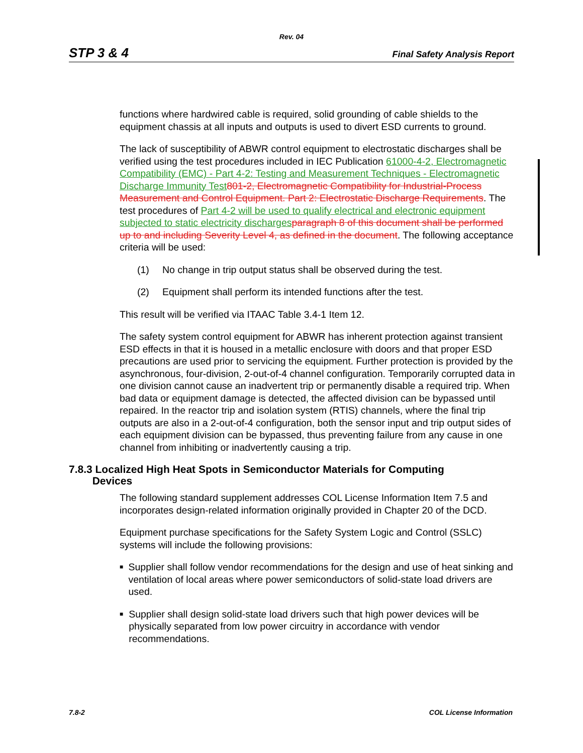Rev. 04
STP 3 & 4 Final Safety Analysis Report
functions where hardwired cable is required, solid grounding of cable shields to the equipment chassis at all inputs and outputs is used to divert ESD currents to ground.
The lack of susceptibility of ABWR control equipment to electrostatic discharges shall be verified using the test procedures included in IEC Publication 61000-4-2, Electromagnetic Compatibility (EMC) - Part 4-2: Testing and Measurement Techniques - Electromagnetic Discharge Immunity Test 801-2, Electromagnetic Compatibility for Industrial-Process Measurement and Control Equipment. Part 2: Electrostatic Discharge Requirements. The test procedures of Part 4-2 will be used to qualify electrical and electronic equipment subjected to static electricity discharges paragraph 8 of this document shall be performed up to and including Severity Level 4, as defined in the document. The following acceptance criteria will be used:
(1) No change in trip output status shall be observed during the test.
(2) Equipment shall perform its intended functions after the test.
This result will be verified via ITAAC Table 3.4-1 Item 12.
The safety system control equipment for ABWR has inherent protection against transient ESD effects in that it is housed in a metallic enclosure with doors and that proper ESD precautions are used prior to servicing the equipment. Further protection is provided by the asynchronous, four-division, 2-out-of-4 channel configuration. Temporarily corrupted data in one division cannot cause an inadvertent trip or permanently disable a required trip. When bad data or equipment damage is detected, the affected division can be bypassed until repaired. In the reactor trip and isolation system (RTIS) channels, where the final trip outputs are also in a 2-out-of-4 configuration, both the sensor input and trip output sides of each equipment division can be bypassed, thus preventing failure from any cause in one channel from inhibiting or inadvertently causing a trip.
7.8.3 Localized High Heat Spots in Semiconductor Materials for Computing
Devices
The following standard supplement addresses COL License Information Item 7.5 and incorporates design-related information originally provided in Chapter 20 of the DCD.
Equipment purchase specifications for the Safety System Logic and Control (SSLC) systems will include the following provisions:
■ Supplier shall follow vendor recommendations for the design and use of heat sinking and ventilation of local areas where power semiconductors of solid-state load drivers are used.
■ Supplier shall design solid-state load drivers such that high power devices will be physically separated from low power circuitry in accordance with vendor recommendations.
7.8-2 COL License Information